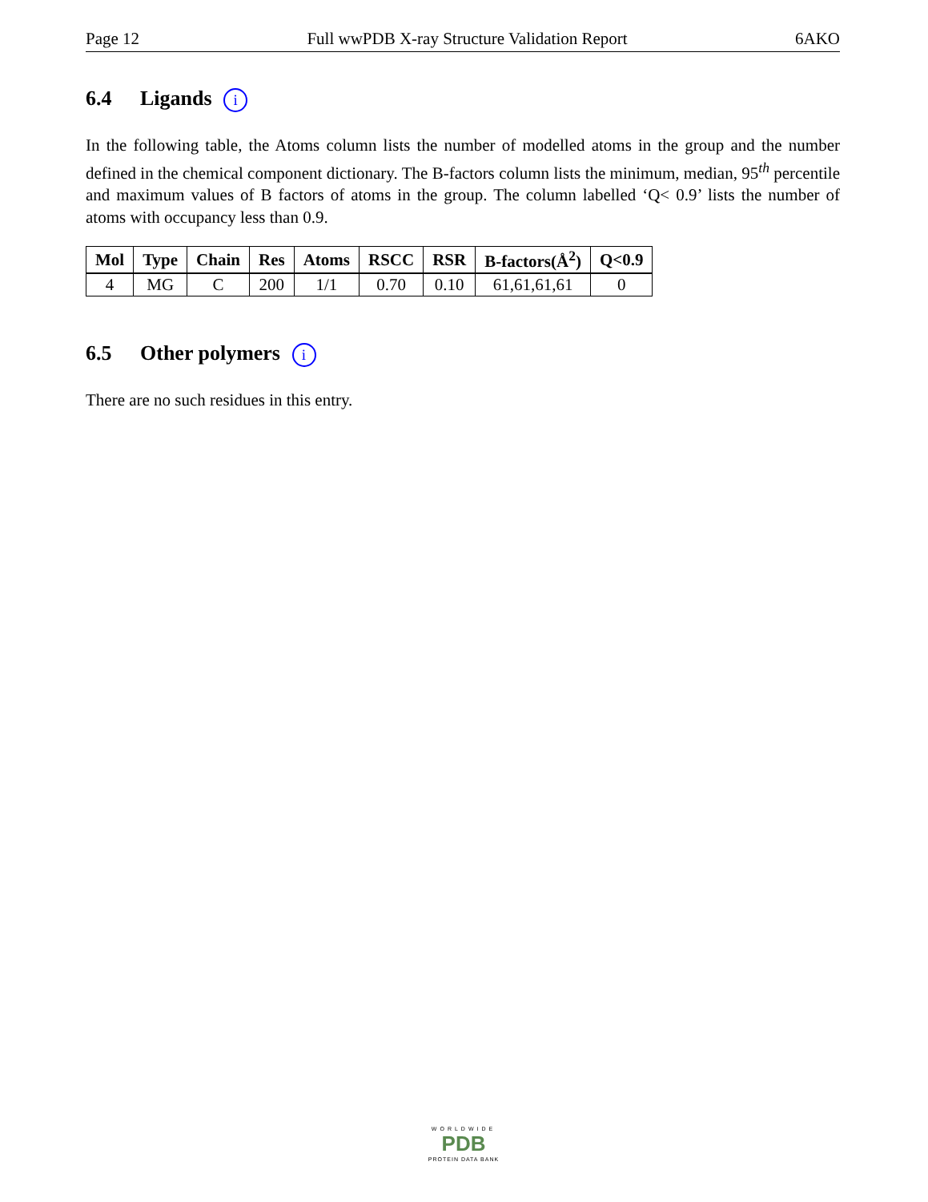Page 12 Full wwPDB X-ray Structure Validation Report 6AKO
6.4 Ligands i
In the following table, the Atoms column lists the number of modelled atoms in the group and the number defined in the chemical component dictionary. The B-factors column lists the minimum, median, 95<sup>th</sup> percentile and maximum values of B factors of atoms in the group. The column labelled ‘Q< 0.9’ lists the number of atoms with occupancy less than 0.9.
| Mol | Type | Chain | Res | Atoms | RSCC | RSR | B-factors(Å<sup>2</sup>) | Q<0.9 |
| --- | --- | --- | --- | --- | --- | --- | --- | --- |
| 4 | MG | C | 200 | 1/1 | 0.70 | 0.10 | 61,61,61,61 | 0 |
6.5 Other polymers i
There are no such residues in this entry.
WORLDWIDE
PDB
PROTEIN DATA BANK